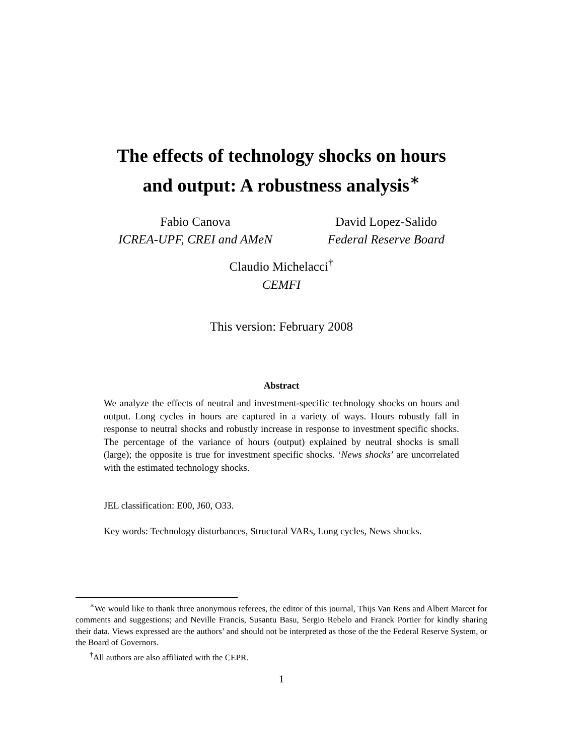The effects of technology shocks on hours
and output: A robustness analysis<sup>∗</sup>
Fabio Canova
ICREA-UPF, CREI and AMeN
David Lopez-Salido
Federal Reserve Board
Claudio Michelacci<sup>†</sup>
CEMFI
This version: February 2008
Abstract
We analyze the effects of neutral and investment-specific technology shocks on hours and output. Long cycles in hours are captured in a variety of ways. Hours robustly fall in response to neutral shocks and robustly increase in response to investment specific shocks. The percentage of the variance of hours (output) explained by neutral shocks is small (large); the opposite is true for investment specific shocks. ‘News shocks’ are uncorrelated with the estimated technology shocks.
JEL classification: E00, J60, O33.
Key words: Technology disturbances, Structural VARs, Long cycles, News shocks.
<sup>∗</sup>We would like to thank three anonymous referees, the editor of this journal, Thijs Van Rens and Albert Marcet for comments and suggestions; and Neville Francis, Susantu Basu, Sergio Rebelo and Franck Portier for kindly sharing their data. Views expressed are the authors’ and should not be interpreted as those of the the Federal Reserve System, or the Board of Governors.
<sup>†</sup> All authors are also affiliated with the CEPR.
1